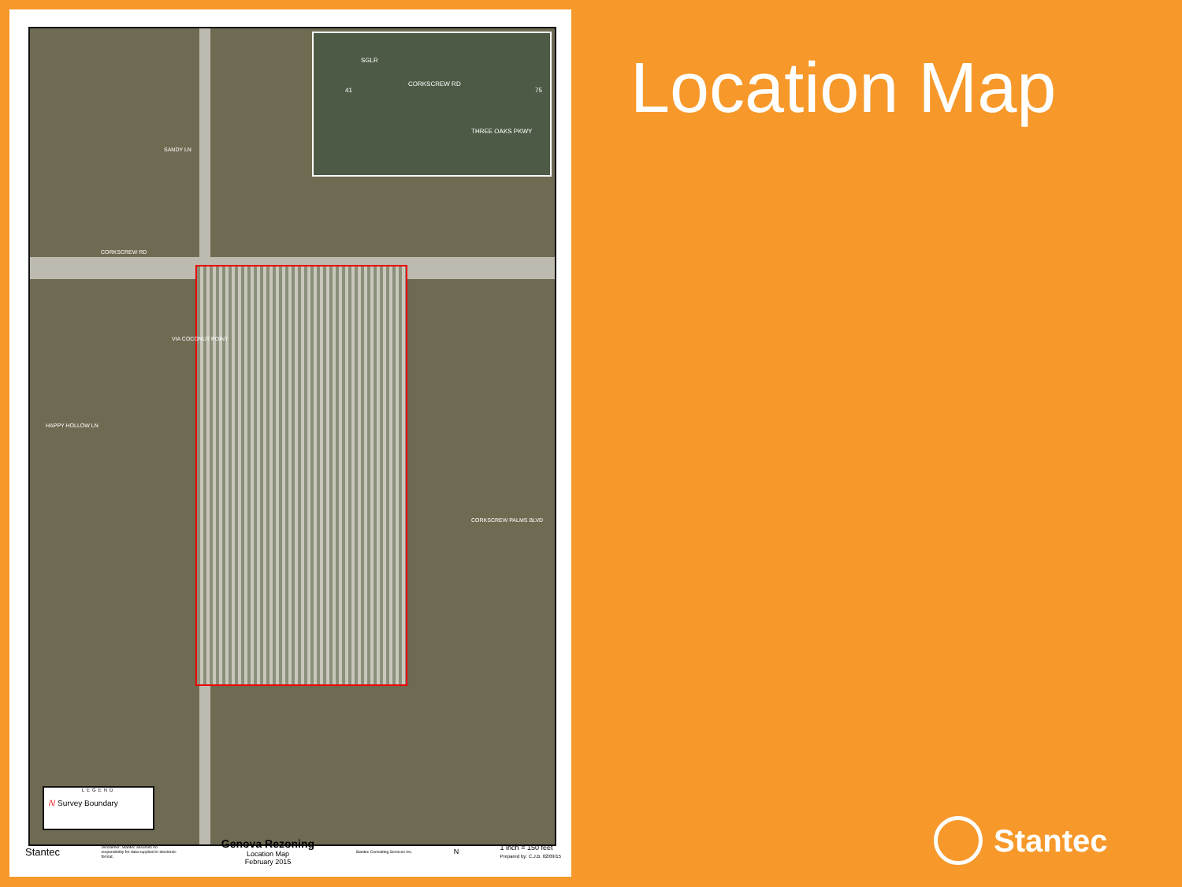CORKSCREW RD
SGLR
41 75
THREE OAKS PKWY
CORKSCREW RD
SANDY LN
VIA COCONUT POINT
HAPPY HOLLOW LN
CORKSCREW PALMS BLVD
LEGEND
/\/ Survey Boundary
Stantec Disclaimer: Stantec assumes no responsibility for data supplied in electronic format. Genova Rezoning
Location Map
February 2015 Stantec Consulting Services Inc. N 1 inch = 150 feet
Prepared by: C.J.B. 02/09/15
Location Map
Stantec